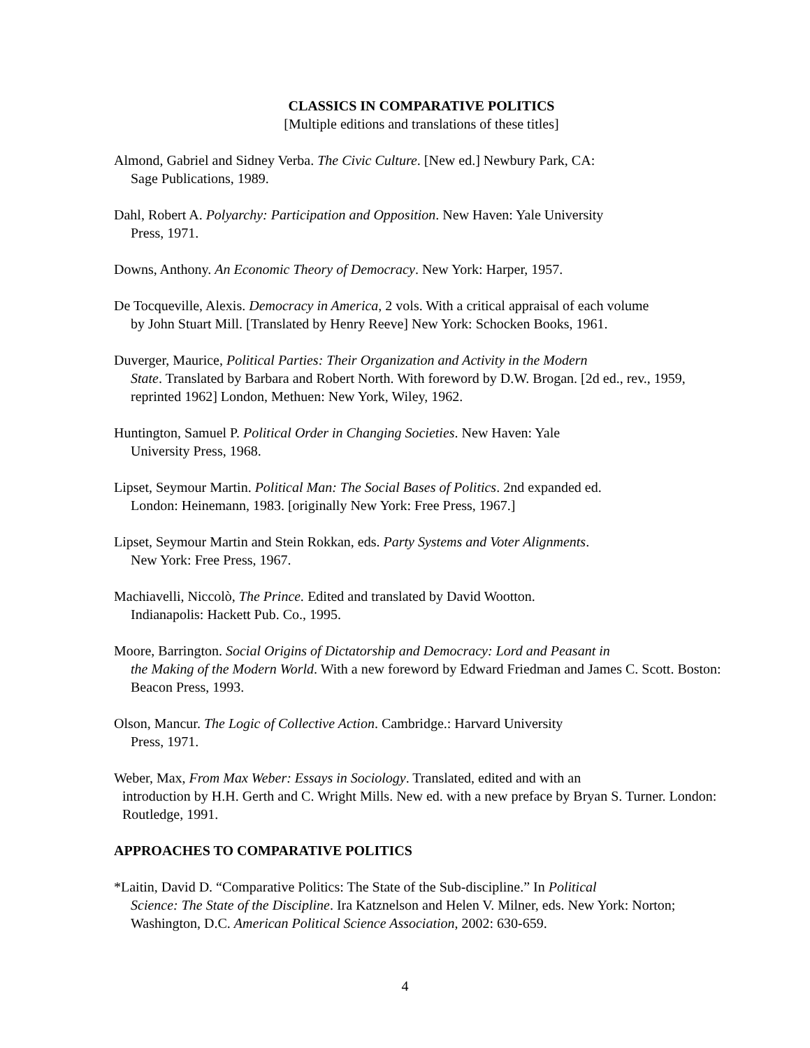CLASSICS IN COMPARATIVE POLITICS
[Multiple editions and translations of these titles]
Almond, Gabriel and Sidney Verba. The Civic Culture. [New ed.] Newbury Park, CA:
Sage Publications, 1989.
Dahl, Robert A. Polyarchy: Participation and Opposition. New Haven: Yale University
Press, 1971.
Downs, Anthony. An Economic Theory of Democracy. New York: Harper, 1957.
De Tocqueville, Alexis. Democracy in America, 2 vols. With a critical appraisal of each volume
by John Stuart Mill. [Translated by Henry Reeve] New York: Schocken Books, 1961.
Duverger, Maurice, Political Parties: Their Organization and Activity in the Modern
State. Translated by Barbara and Robert North. With foreword by D.W. Brogan. [2d ed., rev., 1959, reprinted 1962] London, Methuen: New York, Wiley, 1962.
Huntington, Samuel P. Political Order in Changing Societies. New Haven: Yale
University Press, 1968.
Lipset, Seymour Martin. Political Man: The Social Bases of Politics. 2nd expanded ed.
London: Heinemann, 1983. [originally New York: Free Press, 1967.]
Lipset, Seymour Martin and Stein Rokkan, eds. Party Systems and Voter Alignments.
New York: Free Press, 1967.
Machiavelli, Niccolò, The Prince. Edited and translated by David Wootton.
Indianapolis: Hackett Pub. Co., 1995.
Moore, Barrington. Social Origins of Dictatorship and Democracy: Lord and Peasant in
the Making of the Modern World. With a new foreword by Edward Friedman and James C. Scott. Boston: Beacon Press, 1993.
Olson, Mancur. The Logic of Collective Action. Cambridge.: Harvard University
Press, 1971.
Weber, Max, From Max Weber: Essays in Sociology. Translated, edited and with an
introduction by H.H. Gerth and C. Wright Mills. New ed. with a new preface by Bryan S. Turner. London: Routledge, 1991.
APPROACHES TO COMPARATIVE POLITICS
*Laitin, David D. “Comparative Politics: The State of the Sub-discipline.” In Political
Science: The State of the Discipline. Ira Katznelson and Helen V. Milner, eds. New York: Norton; Washington, D.C. American Political Science Association, 2002: 630-659.
4